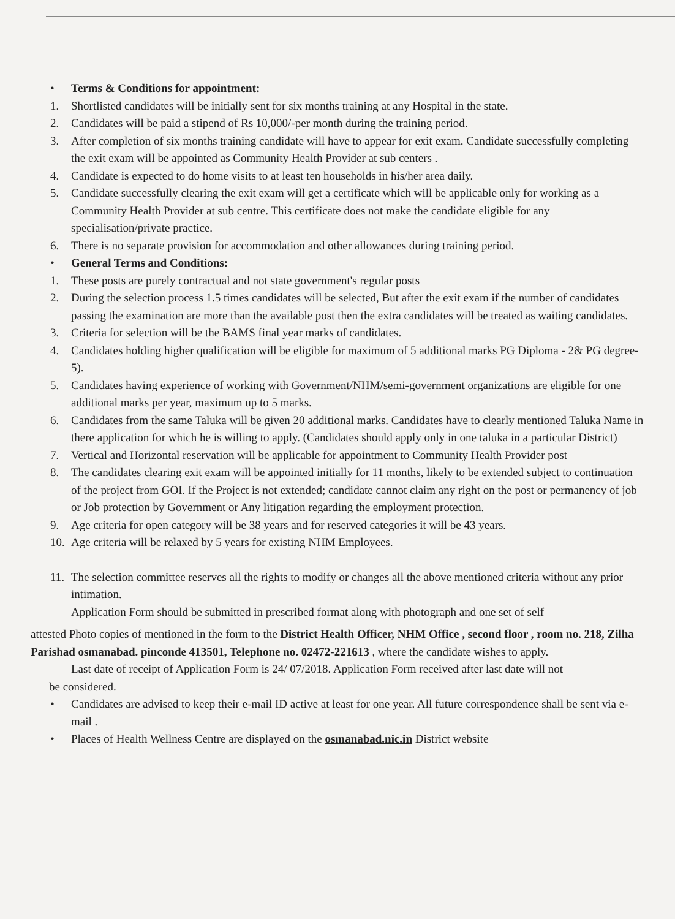• Terms & Conditions for appointment:
1. Shortlisted candidates will be initially sent for six months training at any Hospital in the state.
2. Candidates will be paid a stipend of Rs 10,000/-per month during the training period.
3. After completion of six months training candidate will have to appear for exit exam. Candidate successfully completing the exit exam will be appointed as Community Health Provider at sub centers .
4. Candidate is expected to do home visits to at least ten households in his/her area daily.
5. Candidate successfully clearing the exit exam will get a certificate which will be applicable only for working as a Community Health Provider at sub centre. This certificate does not make the candidate eligible for any specialisation/private practice.
6. There is no separate provision for accommodation and other allowances during training period.
• General Terms and Conditions:
1. These posts are purely contractual and not state government's regular posts
2. During the selection process 1.5 times candidates will be selected, But after the exit exam if the number of candidates passing the examination are more than the available post then the extra candidates will be treated as waiting candidates.
3. Criteria for selection will be the BAMS final year marks of candidates.
4. Candidates holding higher qualification will be eligible for maximum of 5 additional marks PG Diploma - 2& PG degree- 5).
5. Candidates having experience of working with Government/NHM/semi-government organizations are eligible for one additional marks per year, maximum up to 5 marks.
6. Candidates from the same Taluka will be given 20 additional marks. Candidates have to clearly mentioned Taluka Name in there application for which he is willing to apply. (Candidates should apply only in one taluka in a particular District)
7. Vertical and Horizontal reservation will be applicable for appointment to Community Health Provider post
8. The candidates clearing exit exam will be appointed initially for 11 months, likely to be extended subject to continuation of the project from GOI. If the Project is not extended; candidate cannot claim any right on the post or permanency of job or Job protection by Government or Any litigation regarding the employment protection.
9. Age criteria for open category will be 38 years and for reserved categories it will be 43 years.
10. Age criteria will be relaxed by 5 years for existing NHM Employees.
11. The selection committee reserves all the rights to modify or changes all the above mentioned criteria without any prior intimation.
Application Form should be submitted in prescribed format along with photograph and one set of self
attested Photo copies of mentioned in the form to the District Health Officer, NHM Office , second floor , room no. 218, Zilha Parishad osmanabad. pinconde 413501, Telephone no. 02472-221613 , where the candidate wishes to apply.
Last date of receipt of Application Form is 24/ 07/2018. Application Form received after last date will not
be considered.
• Candidates are advised to keep their e-mail ID active at least for one year. All future correspondence shall be sent via e-mail .
• Places of Health Wellness Centre are displayed on the osmanabad.nic.in District website